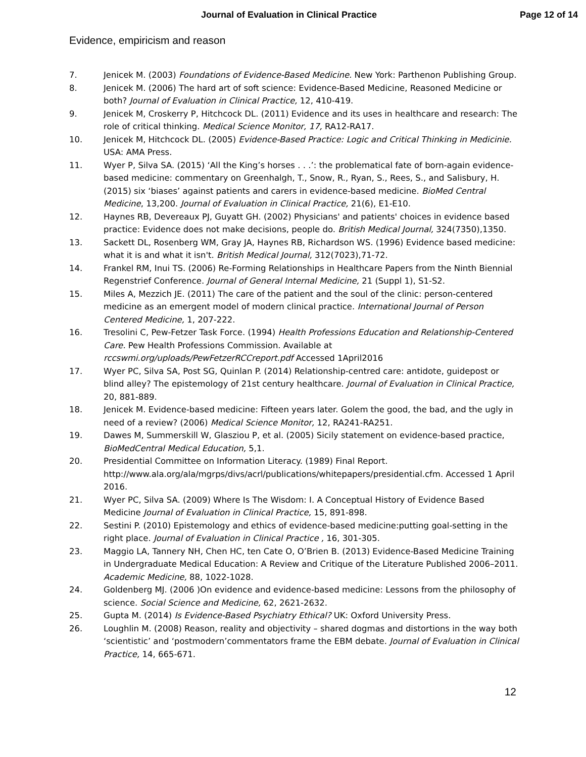Journal of Evaluation in Clinical Practice
Page 12 of 14
Evidence, empiricism and reason
7. Jenicek M. (2003) Foundations of Evidence-Based Medicine. New York: Parthenon Publishing Group.
8. Jenicek M. (2006) The hard art of soft science: Evidence-Based Medicine, Reasoned Medicine or both? Journal of Evaluation in Clinical Practice, 12, 410-419.
9. Jenicek M, Croskerry P, Hitchcock DL. (2011) Evidence and its uses in healthcare and research: The role of critical thinking. Medical Science Monitor, 17, RA12-RA17.
10. Jenicek M, Hitchcock DL. (2005) Evidence-Based Practice: Logic and Critical Thinking in Medicinie. USA: AMA Press.
11. Wyer P, Silva SA. (2015) ‘All the King’s horses . . .’: the problematical fate of born-again evidence-based medicine: commentary on Greenhalgh, T., Snow, R., Ryan, S., Rees, S., and Salisbury, H. (2015) six ‘biases’ against patients and carers in evidence-based medicine. BioMed Central Medicine, 13,200. Journal of Evaluation in Clinical Practice, 21(6), E1-E10.
12. Haynes RB, Devereaux PJ, Guyatt GH. (2002) Physicians' and patients' choices in evidence based practice: Evidence does not make decisions, people do. British Medical Journal, 324(7350),1350.
13. Sackett DL, Rosenberg WM, Gray JA, Haynes RB, Richardson WS. (1996) Evidence based medicine: what it is and what it isn't. British Medical Journal, 312(7023),71-72.
14. Frankel RM, Inui TS. (2006) Re-Forming Relationships in Healthcare Papers from the Ninth Biennial Regenstrief Conference. Journal of General Internal Medicine, 21 (Suppl 1), S1-S2.
15. Miles A, Mezzich JE. (2011) The care of the patient and the soul of the clinic: person-centered medicine as an emergent model of modern clinical practice. International Journal of Person Centered Medicine, 1, 207-222.
16. Tresolini C, Pew-Fetzer Task Force. (1994) Health Professions Education and Relationship-Centered Care. Pew Health Professions Commission. Available at rccswmi.org/uploads/PewFetzerRCCreport.pdf Accessed 1April2016
17. Wyer PC, Silva SA, Post SG, Quinlan P. (2014) Relationship-centred care: antidote, guidepost or blind alley? The epistemology of 21st century healthcare. Journal of Evaluation in Clinical Practice, 20, 881-889.
18. Jenicek M. Evidence-based medicine: Fifteen years later. Golem the good, the bad, and the ugly in need of a review? (2006) Medical Science Monitor, 12, RA241-RA251.
19. Dawes M, Summerskill W, Glasziou P, et al. (2005) Sicily statement on evidence-based practice, BioMedCentral Medical Education, 5,1.
20. Presidential Committee on Information Literacy. (1989) Final Report. http://www.ala.org/ala/mgrps/divs/acrl/publications/whitepapers/presidential.cfm. Accessed 1 April 2016.
21. Wyer PC, Silva SA. (2009) Where Is The Wisdom: I. A Conceptual History of Evidence Based Medicine Journal of Evaluation in Clinical Practice, 15, 891-898.
22. Sestini P. (2010) Epistemology and ethics of evidence-based medicine:putting goal-setting in the right place. Journal of Evaluation in Clinical Practice , 16, 301-305.
23. Maggio LA, Tannery NH, Chen HC, ten Cate O, O’Brien B. (2013) Evidence-Based Medicine Training in Undergraduate Medical Education: A Review and Critique of the Literature Published 2006–2011. Academic Medicine, 88, 1022-1028.
24. Goldenberg MJ. (2006 )On evidence and evidence-based medicine: Lessons from the philosophy of science. Social Science and Medicine, 62, 2621-2632.
25. Gupta M. (2014) Is Evidence-Based Psychiatry Ethical? UK: Oxford University Press.
26. Loughlin M. (2008) Reason, reality and objectivity – shared dogmas and distortions in the way both ‘scientistic’ and ‘postmodern’commentators frame the EBM debate. Journal of Evaluation in Clinical Practice, 14, 665-671.
12